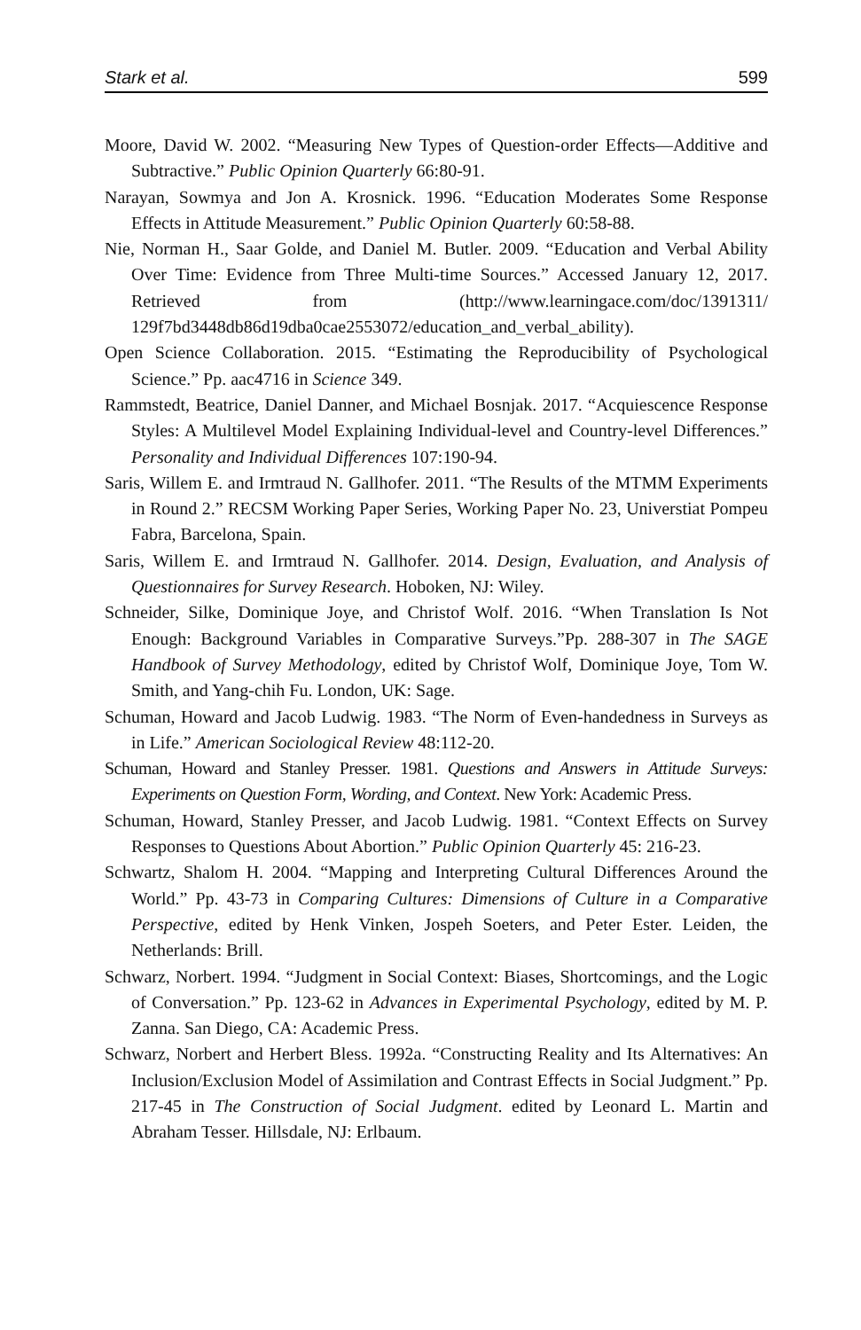Stark et al. 599
Moore, David W. 2002. “Measuring New Types of Question-order Effects—Additive and Subtractive.” Public Opinion Quarterly 66:80-91.
Narayan, Sowmya and Jon A. Krosnick. 1996. “Education Moderates Some Response Effects in Attitude Measurement.” Public Opinion Quarterly 60:58-88.
Nie, Norman H., Saar Golde, and Daniel M. Butler. 2009. “Education and Verbal Ability Over Time: Evidence from Three Multi-time Sources.” Accessed January 12, 2017. Retrieved from (http://www.learningace.com/doc/1391311/ 129f7bd3448db86d19dba0cae2553072/education_and_verbal_ability).
Open Science Collaboration. 2015. “Estimating the Reproducibility of Psychological Science.” Pp. aac4716 in Science 349.
Rammstedt, Beatrice, Daniel Danner, and Michael Bosnjak. 2017. “Acquiescence Response Styles: A Multilevel Model Explaining Individual-level and Country-level Differences.” Personality and Individual Differences 107:190-94.
Saris, Willem E. and Irmtraud N. Gallhofer. 2011. “The Results of the MTMM Experiments in Round 2.” RECSM Working Paper Series, Working Paper No. 23, Universtiat Pompeu Fabra, Barcelona, Spain.
Saris, Willem E. and Irmtraud N. Gallhofer. 2014. Design, Evaluation, and Analysis of Questionnaires for Survey Research. Hoboken, NJ: Wiley.
Schneider, Silke, Dominique Joye, and Christof Wolf. 2016. “When Translation Is Not Enough: Background Variables in Comparative Surveys.”Pp. 288-307 in The SAGE Handbook of Survey Methodology, edited by Christof Wolf, Dominique Joye, Tom W. Smith, and Yang-chih Fu. London, UK: Sage.
Schuman, Howard and Jacob Ludwig. 1983. “The Norm of Even-handedness in Surveys as in Life.” American Sociological Review 48:112-20.
Schuman, Howard and Stanley Presser. 1981. Questions and Answers in Attitude Surveys: Experiments on Question Form, Wording, and Context. New York: Academic Press.
Schuman, Howard, Stanley Presser, and Jacob Ludwig. 1981. “Context Effects on Survey Responses to Questions About Abortion.” Public Opinion Quarterly 45: 216-23.
Schwartz, Shalom H. 2004. “Mapping and Interpreting Cultural Differences Around the World.” Pp. 43-73 in Comparing Cultures: Dimensions of Culture in a Comparative Perspective, edited by Henk Vinken, Jospeh Soeters, and Peter Ester. Leiden, the Netherlands: Brill.
Schwarz, Norbert. 1994. “Judgment in Social Context: Biases, Shortcomings, and the Logic of Conversation.” Pp. 123-62 in Advances in Experimental Psychology, edited by M. P. Zanna. San Diego, CA: Academic Press.
Schwarz, Norbert and Herbert Bless. 1992a. “Constructing Reality and Its Alternatives: An Inclusion/Exclusion Model of Assimilation and Contrast Effects in Social Judgment.” Pp. 217-45 in The Construction of Social Judgment. edited by Leonard L. Martin and Abraham Tesser. Hillsdale, NJ: Erlbaum.